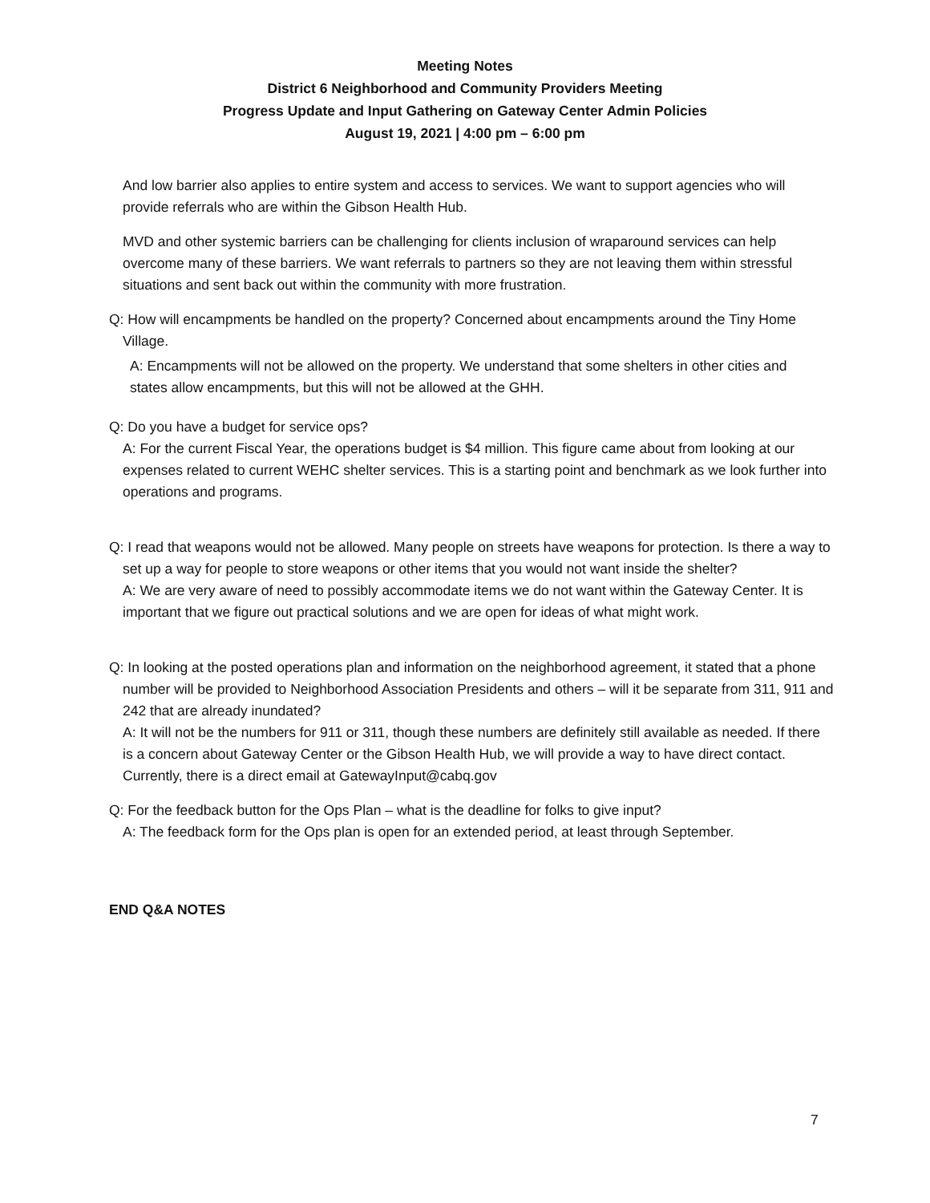Meeting Notes
District 6 Neighborhood and Community Providers Meeting
Progress Update and Input Gathering on Gateway Center Admin Policies
August 19, 2021 | 4:00 pm – 6:00 pm
And low barrier also applies to entire system and access to services. We want to support agencies who will provide referrals who are within the Gibson Health Hub.
MVD and other systemic barriers can be challenging for clients inclusion of wraparound services can help overcome many of these barriers. We want referrals to partners so they are not leaving them within stressful situations and sent back out within the community with more frustration.
Q: How will encampments be handled on the property? Concerned about encampments around the Tiny Home Village.
A: Encampments will not be allowed on the property. We understand that some shelters in other cities and states allow encampments, but this will not be allowed at the GHH.
Q: Do you have a budget for service ops?
A: For the current Fiscal Year, the operations budget is $4 million. This figure came about from looking at our expenses related to current WEHC shelter services. This is a starting point and benchmark as we look further into operations and programs.
Q: I read that weapons would not be allowed. Many people on streets have weapons for protection. Is there a way to set up a way for people to store weapons or other items that you would not want inside the shelter?
A: We are very aware of need to possibly accommodate items we do not want within the Gateway Center. It is important that we figure out practical solutions and we are open for ideas of what might work.
Q: In looking at the posted operations plan and information on the neighborhood agreement, it stated that a phone number will be provided to Neighborhood Association Presidents and others – will it be separate from 311, 911 and 242 that are already inundated?
A: It will not be the numbers for 911 or 311, though these numbers are definitely still available as needed. If there is a concern about Gateway Center or the Gibson Health Hub, we will provide a way to have direct contact. Currently, there is a direct email at GatewayInput@cabq.gov
Q: For the feedback button for the Ops Plan – what is the deadline for folks to give input?
A: The feedback form for the Ops plan is open for an extended period, at least through September.
END Q&A NOTES
7